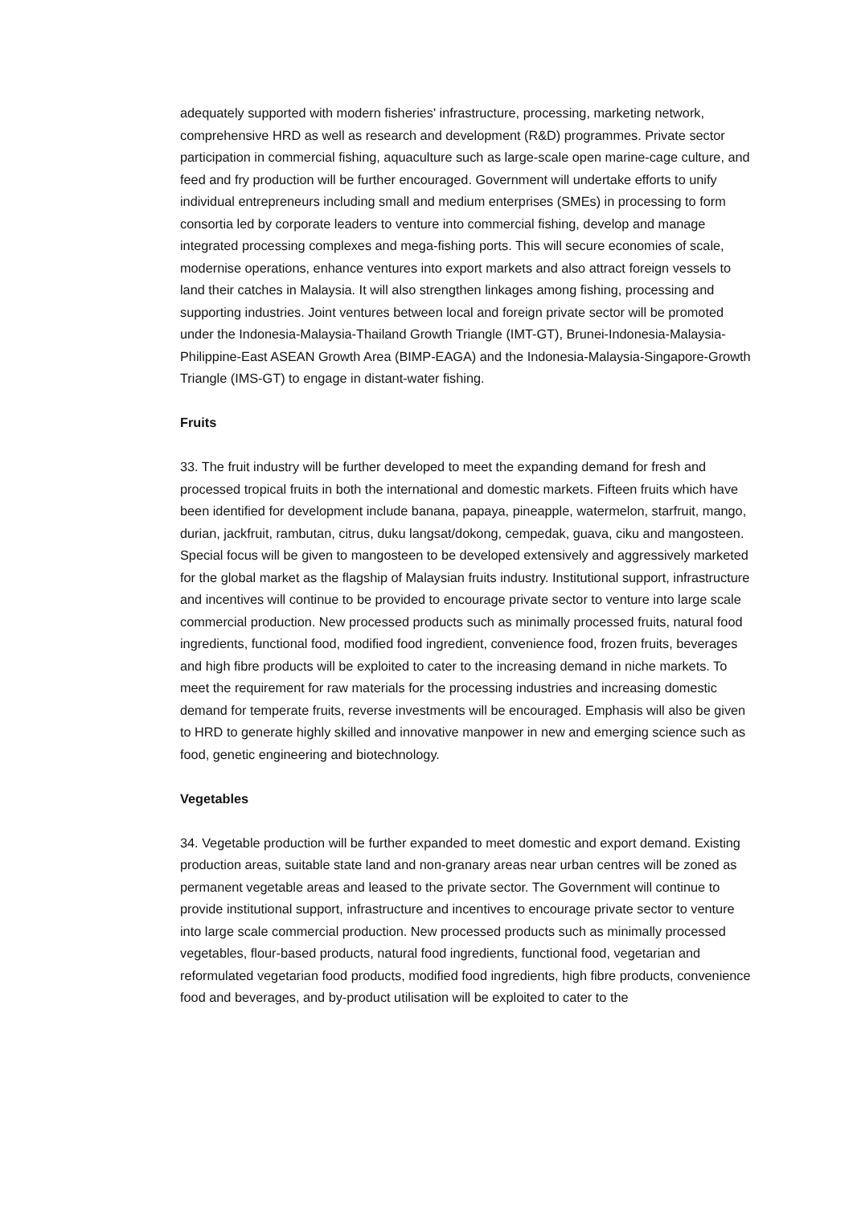adequately supported with modern fisheries' infrastructure, processing, marketing network, comprehensive HRD as well as research and development (R&D) programmes. Private sector participation in commercial fishing, aquaculture such as large-scale open marine-cage culture, and feed and fry production will be further encouraged. Government will undertake efforts to unify individual entrepreneurs including small and medium enterprises (SMEs) in processing to form consortia led by corporate leaders to venture into commercial fishing, develop and manage integrated processing complexes and mega-fishing ports. This will secure economies of scale, modernise operations, enhance ventures into export markets and also attract foreign vessels to land their catches in Malaysia. It will also strengthen linkages among fishing, processing and supporting industries. Joint ventures between local and foreign private sector will be promoted under the Indonesia-Malaysia-Thailand Growth Triangle (IMT-GT), Brunei-Indonesia-Malaysia-Philippine-East ASEAN Growth Area (BIMP-EAGA) and the Indonesia-Malaysia-Singapore-Growth Triangle (IMS-GT) to engage in distant-water fishing.
Fruits
33. The fruit industry will be further developed to meet the expanding demand for fresh and processed tropical fruits in both the international and domestic markets. Fifteen fruits which have been identified for development include banana, papaya, pineapple, watermelon, starfruit, mango, durian, jackfruit, rambutan, citrus, duku langsat/dokong, cempedak, guava, ciku and mangosteen. Special focus will be given to mangosteen to be developed extensively and aggressively marketed for the global market as the flagship of Malaysian fruits industry. Institutional support, infrastructure and incentives will continue to be provided to encourage private sector to venture into large scale commercial production. New processed products such as minimally processed fruits, natural food ingredients, functional food, modified food ingredient, convenience food, frozen fruits, beverages and high fibre products will be exploited to cater to the increasing demand in niche markets. To meet the requirement for raw materials for the processing industries and increasing domestic demand for temperate fruits, reverse investments will be encouraged. Emphasis will also be given to HRD to generate highly skilled and innovative manpower in new and emerging science such as food, genetic engineering and biotechnology.
Vegetables
34. Vegetable production will be further expanded to meet domestic and export demand. Existing production areas, suitable state land and non-granary areas near urban centres will be zoned as permanent vegetable areas and leased to the private sector. The Government will continue to provide institutional support, infrastructure and incentives to encourage private sector to venture into large scale commercial production. New processed products such as minimally processed vegetables, flour-based products, natural food ingredients, functional food, vegetarian and reformulated vegetarian food products, modified food ingredients, high fibre products, convenience food and beverages, and by-product utilisation will be exploited to cater to the